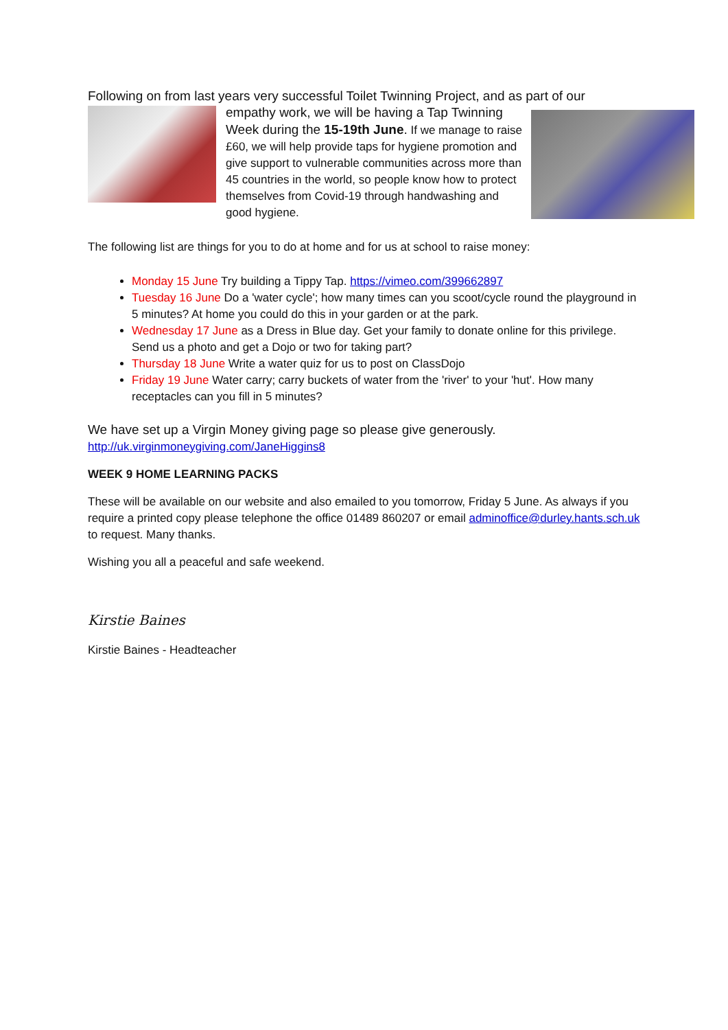Following on from last years very successful Toilet Twinning Project, and as part of our
empathy work, we will be having a Tap Twinning Week during the 15-19th June. If we manage to raise £60, we will help provide taps for hygiene promotion and give support to vulnerable communities across more than 45 countries in the world, so people know how to protect themselves from Covid-19 through handwashing and good hygiene.
The following list are things for you to do at home and for us at school to raise money:
Monday 15 June Try building a Tippy Tap. https://vimeo.com/399662897
Tuesday 16 June Do a 'water cycle'; how many times can you scoot/cycle round the playground in 5 minutes? At home you could do this in your garden or at the park.
Wednesday 17 June as a Dress in Blue day. Get your family to donate online for this privilege. Send us a photo and get a Dojo or two for taking part?
Thursday 18 June Write a water quiz for us to post on ClassDojo
Friday 19 June Water carry; carry buckets of water from the 'river' to your 'hut'. How many receptacles can you fill in 5 minutes?
We have set up a Virgin Money giving page so please give generously.
http://uk.virginmoneygiving.com/JaneHiggins8
WEEK 9 HOME LEARNING PACKS
These will be available on our website and also emailed to you tomorrow, Friday 5 June. As always if you require a printed copy please telephone the office 01489 860207 or email adminoffice@durley.hants.sch.uk to request. Many thanks.
Wishing you all a peaceful and safe weekend.
Kirstie Baines
Kirstie Baines - Headteacher